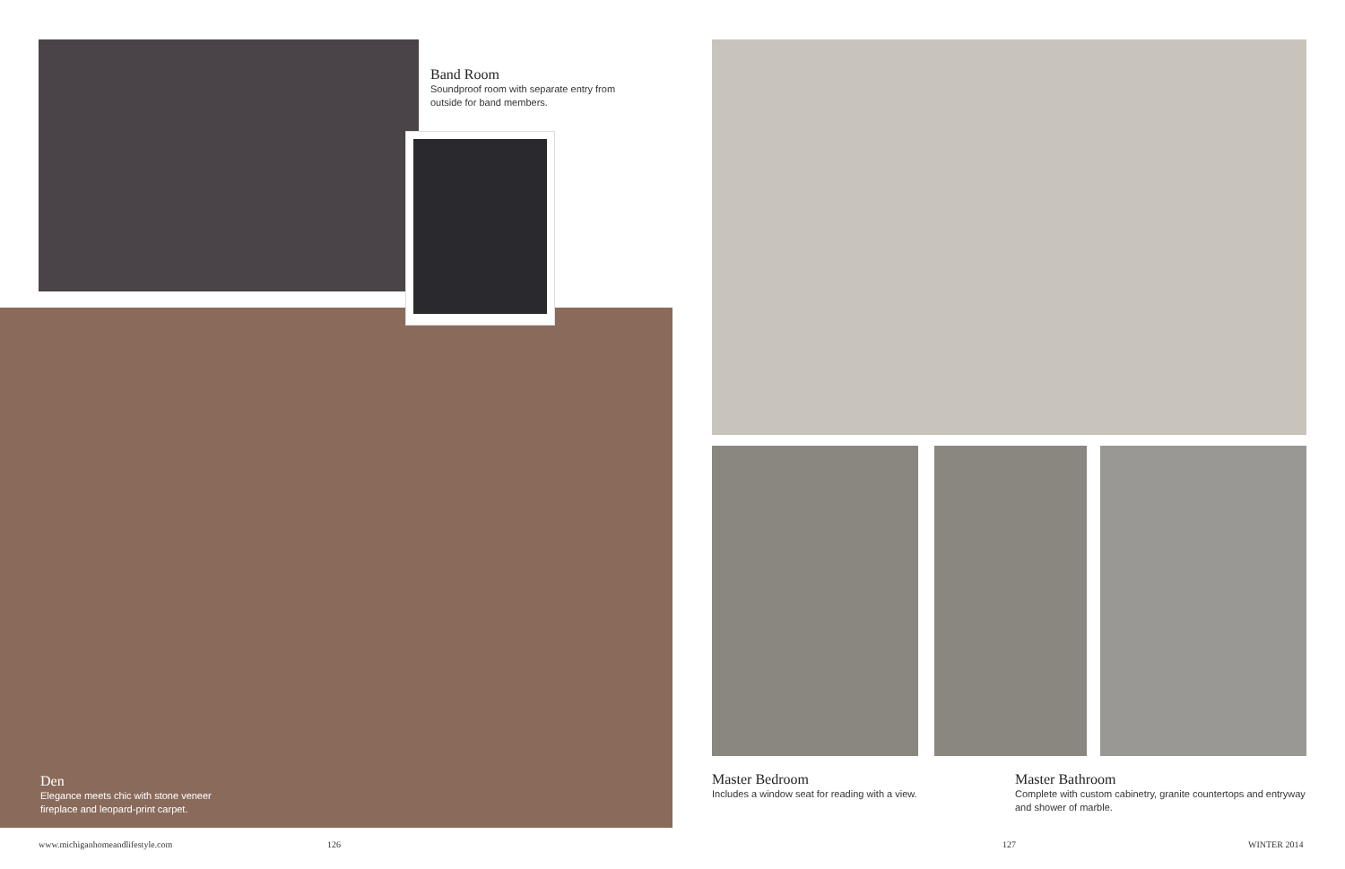Band Room
Soundproof room with separate entry from outside for band members.
Den
Elegance meets chic with stone veneer fireplace and leopard-print carpet.
Master Bedroom
Includes a window seat for reading with a view.
Master Bathroom
Complete with custom cabinetry, granite countertops and entryway and shower of marble.
www.michiganhomeandlifestyle.com
126 127 WINTER 2014